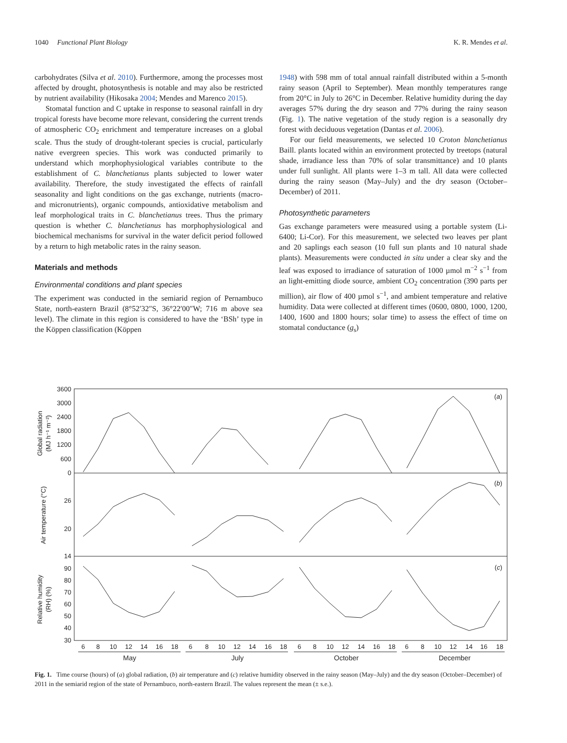1040 Functional Plant Biology K. R. Mendes et al.
carbohydrates (Silva et al. 2010). Furthermore, among the processes most affected by drought, photosynthesis is notable and may also be restricted by nutrient availability (Hikosaka 2004; Mendes and Marenco 2015).
Stomatal function and C uptake in response to seasonal rainfall in dry tropical forests have become more relevant, considering the current trends of atmospheric CO<sub>2</sub> enrichment and temperature increases on a global scale. Thus the study of drought-tolerant species is crucial, particularly native evergreen species. This work was conducted primarily to understand which morphophysiological variables contribute to the establishment of C. blanchetianus plants subjected to lower water availability. Therefore, the study investigated the effects of rainfall seasonality and light conditions on the gas exchange, nutrients (macro- and micronutrients), organic compounds, antioxidative metabolism and leaf morphological traits in C. blanchetianus trees. Thus the primary question is whether C. blanchetianus has morphophysiological and biochemical mechanisms for survival in the water deficit period followed by a return to high metabolic rates in the rainy season.
Materials and methods
Environmental conditions and plant species
The experiment was conducted in the semiarid region of Pernambuco State, north-eastern Brazil (8°52′32″S, 36°22′00″W; 716 m above sea level). The climate in this region is considered to have the ‘BSh’ type in the Köppen classification (Köppen
1948) with 598 mm of total annual rainfall distributed within a 5-month rainy season (April to September). Mean monthly temperatures range from 20°C in July to 26°C in December. Relative humidity during the day averages 57% during the dry season and 77% during the rainy season (Fig. 1). The native vegetation of the study region is a seasonally dry forest with deciduous vegetation (Dantas et al. 2006).
For our field measurements, we selected 10 Croton blanchetianus Baill. plants located within an environment protected by treetops (natural shade, irradiance less than 70% of solar transmittance) and 10 plants under full sunlight. All plants were 1–3 m tall. All data were collected during the rainy season (May–July) and the dry season (October–December) of 2011.
Photosynthetic parameters
Gas exchange parameters were measured using a portable system (Li-6400; Li-Cor). For this measurement, we selected two leaves per plant and 20 saplings each season (10 full sun plants and 10 natural shade plants). Measurements were conducted in situ under a clear sky and the leaf was exposed to irradiance of saturation of 1000 µmol m<sup>−2</sup> s<sup>−1</sup> from an light-emitting diode source, ambient CO<sub>2</sub> concentration (390 parts per million), air flow of 400 µmol s<sup>−1</sup>, and ambient temperature and relative humidity. Data were collected at different times (0600, 0800, 1000, 1200, 1400, 1600 and 1800 hours; solar time) to assess the effect of time on stomatal conductance (g<sub>s</sub>)
3600
3000
2400
1800
1200
600
0
26
20
14
90
80
70
60
50
40
30
(a)
(b)
(c)
Global radiation
(MJ h⁻¹ m⁻²)
Air temperature (°C)
Relative humidity
(RH) (%)
6
8
10
12
14
16
18
6
8
10
12
14
16
18
6
8
10
12
14
16
18
6
8
10
12
14
16
18
May
July
October
December
Fig. 1. Time course (hours) of (a) global radiation, (b) air temperature and (c) relative humidity observed in the rainy season (May–July) and the dry season (October–December) of 2011 in the semiarid region of the state of Pernambuco, north-eastern Brazil. The values represent the mean (± s.e.).